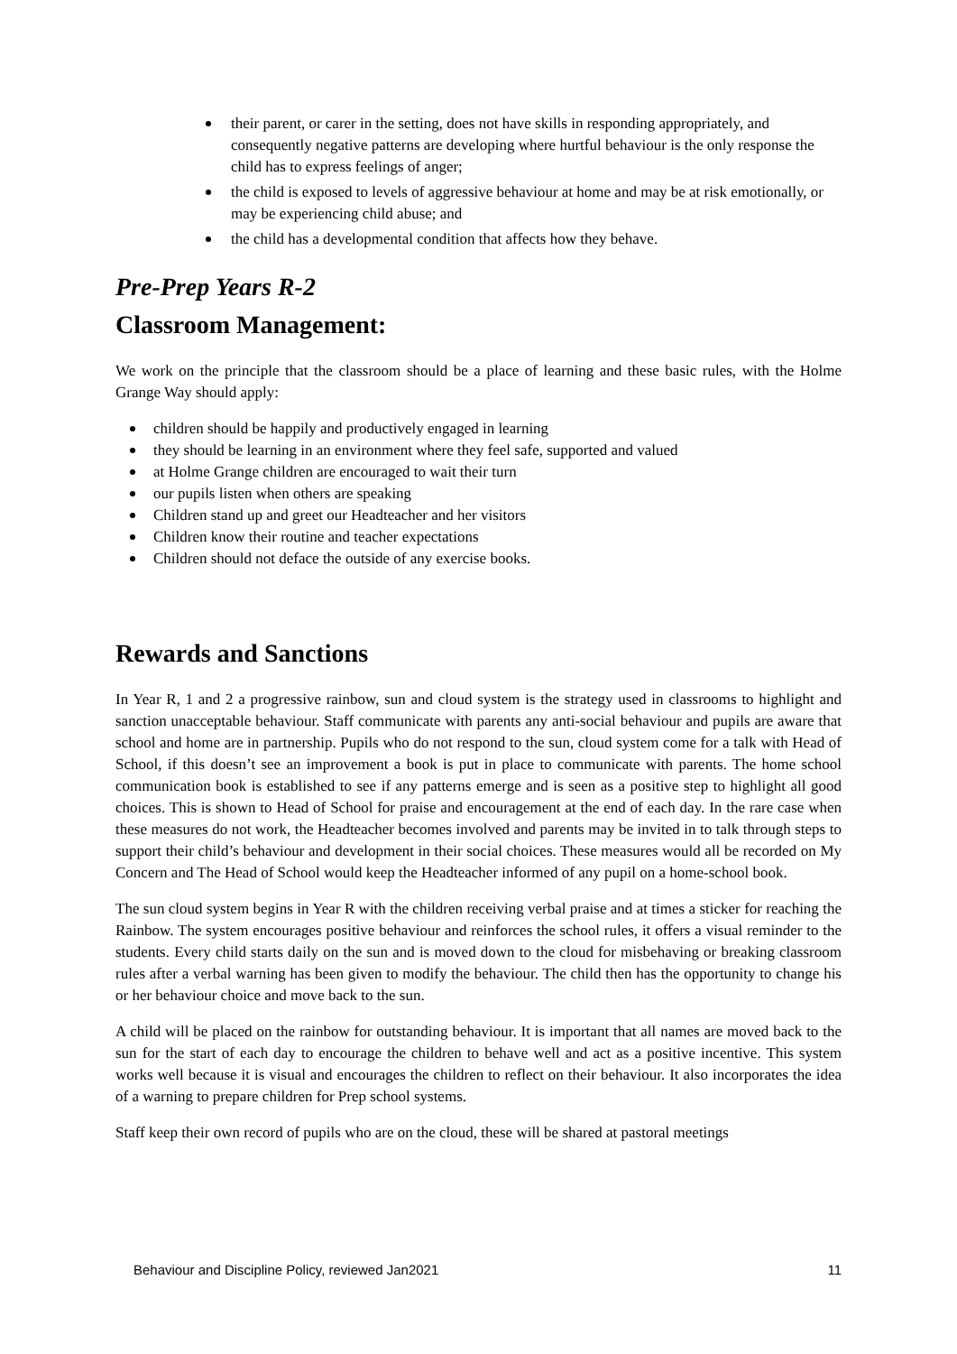their parent, or carer in the setting, does not have skills in responding appropriately, and consequently negative patterns are developing where hurtful behaviour is the only response the child has to express feelings of anger;
the child is exposed to levels of aggressive behaviour at home and may be at risk emotionally, or may be experiencing child abuse; and
the child has a developmental condition that affects how they behave.
Pre-Prep Years R-2
Classroom Management:
We work on the principle that the classroom should be a place of learning and these basic rules, with the Holme Grange Way should apply:
children should be happily and productively engaged in learning
they should be learning in an environment where they feel safe, supported and valued
at Holme Grange children are encouraged to wait their turn
our pupils listen when others are speaking
Children stand up and greet our Headteacher and her visitors
Children know their routine and teacher expectations
Children should not deface the outside of any exercise books.
Rewards and Sanctions
In Year R, 1 and 2 a progressive rainbow, sun and cloud system is the strategy used in classrooms to highlight and sanction unacceptable behaviour. Staff communicate with parents any anti-social behaviour and pupils are aware that school and home are in partnership. Pupils who do not respond to the sun, cloud system come for a talk with Head of School, if this doesn’t see an improvement a book is put in place to communicate with parents. The home school communication book is established to see if any patterns emerge and is seen as a positive step to highlight all good choices. This is shown to Head of School for praise and encouragement at the end of each day. In the rare case when these measures do not work, the Headteacher becomes involved and parents may be invited in to talk through steps to support their child’s behaviour and development in their social choices. These measures would all be recorded on My Concern and The Head of School would keep the Headteacher informed of any pupil on a home-school book.
The sun cloud system begins in Year R with the children receiving verbal praise and at times a sticker for reaching the Rainbow. The system encourages positive behaviour and reinforces the school rules, it offers a visual reminder to the students. Every child starts daily on the sun and is moved down to the cloud for misbehaving or breaking classroom rules after a verbal warning has been given to modify the behaviour. The child then has the opportunity to change his or her behaviour choice and move back to the sun.
A child will be placed on the rainbow for outstanding behaviour. It is important that all names are moved back to the sun for the start of each day to encourage the children to behave well and act as a positive incentive. This system works well because it is visual and encourages the children to reflect on their behaviour. It also incorporates the idea of a warning to prepare children for Prep school systems.
Staff keep their own record of pupils who are on the cloud, these will be shared at pastoral meetings
Behaviour and Discipline Policy, reviewed Jan2021 11